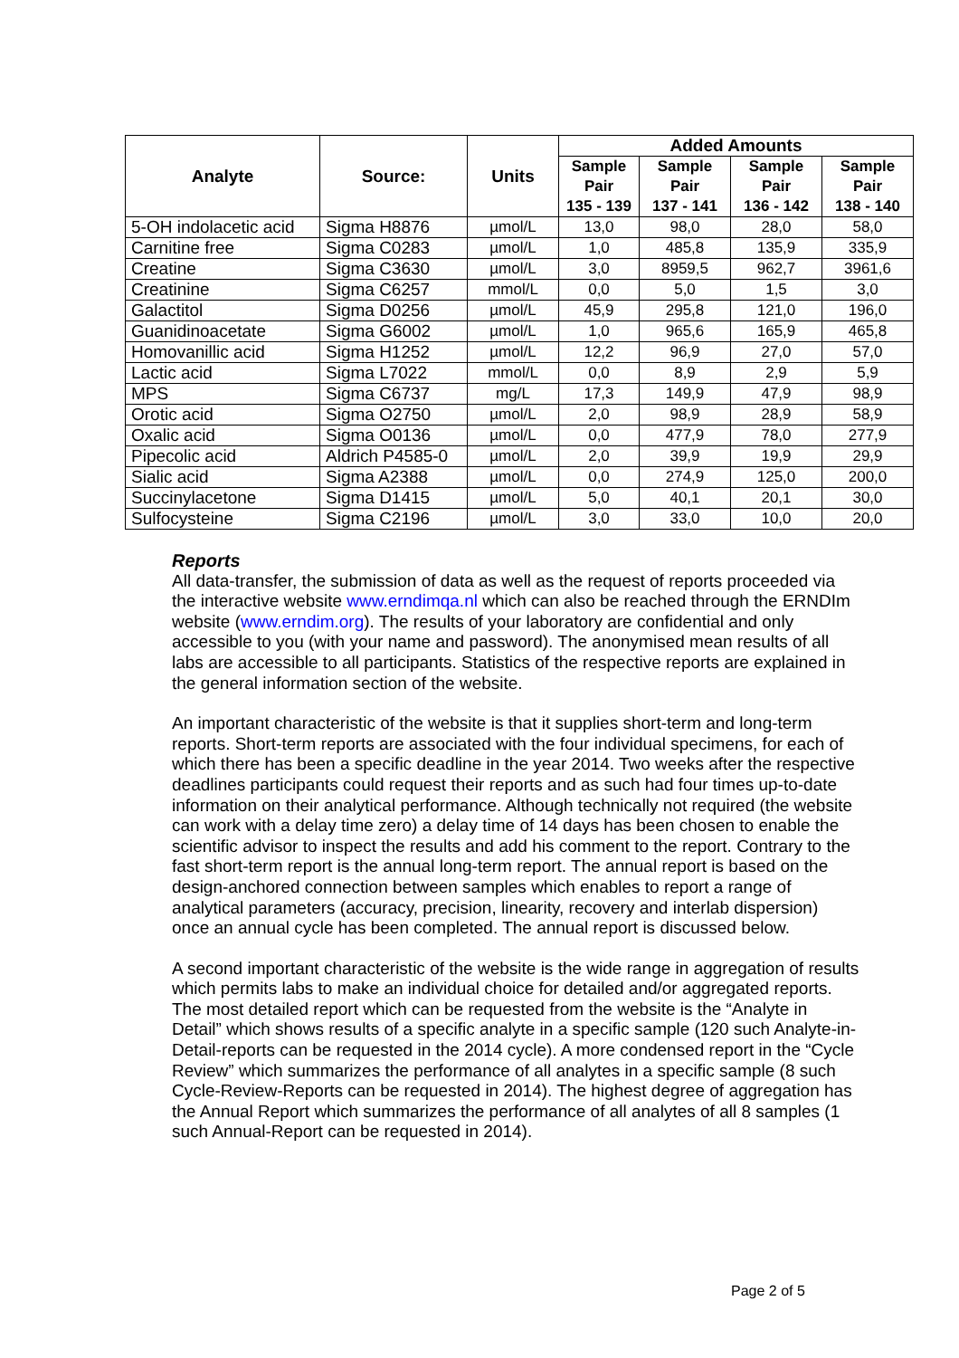| Analyte | Source: | Units | Added Amounts | | | |
| --- | --- | --- | --- | --- | --- | --- |
| | | | Sample Pair 135 - 139 | Sample Pair 137 - 141 | Sample Pair 136 - 142 | Sample Pair 138 - 140 |
| 5-OH indolacetic acid | Sigma H8876 | µmol/L | 13,0 | 98,0 | 28,0 | 58,0 |
| Carnitine free | Sigma C0283 | µmol/L | 1,0 | 485,8 | 135,9 | 335,9 |
| Creatine | Sigma C3630 | µmol/L | 3,0 | 8959,5 | 962,7 | 3961,6 |
| Creatinine | Sigma C6257 | mmol/L | 0,0 | 5,0 | 1,5 | 3,0 |
| Galactitol | Sigma D0256 | µmol/L | 45,9 | 295,8 | 121,0 | 196,0 |
| Guanidinoacetate | Sigma G6002 | µmol/L | 1,0 | 965,6 | 165,9 | 465,8 |
| Homovanillic acid | Sigma H1252 | µmol/L | 12,2 | 96,9 | 27,0 | 57,0 |
| Lactic acid | Sigma L7022 | mmol/L | 0,0 | 8,9 | 2,9 | 5,9 |
| MPS | Sigma C6737 | mg/L | 17,3 | 149,9 | 47,9 | 98,9 |
| Orotic acid | Sigma O2750 | µmol/L | 2,0 | 98,9 | 28,9 | 58,9 |
| Oxalic acid | Sigma O0136 | µmol/L | 0,0 | 477,9 | 78,0 | 277,9 |
| Pipecolic acid | Aldrich P4585-0 | µmol/L | 2,0 | 39,9 | 19,9 | 29,9 |
| Sialic acid | Sigma A2388 | µmol/L | 0,0 | 274,9 | 125,0 | 200,0 |
| Succinylacetone | Sigma D1415 | µmol/L | 5,0 | 40,1 | 20,1 | 30,0 |
| Sulfocysteine | Sigma C2196 | µmol/L | 3,0 | 33,0 | 10,0 | 20,0 |
Reports
All data-transfer, the submission of data as well as the request of reports proceeded via the interactive website www.erndimqa.nl which can also be reached through the ERNDIm website (www.erndim.org). The results of your laboratory are confidential and only accessible to you (with your name and password). The anonymised mean results of all labs are accessible to all participants. Statistics of the respective reports are explained in the general information section of the website.
An important characteristic of the website is that it supplies short-term and long-term reports. Short-term reports are associated with the four individual specimens, for each of which there has been a specific deadline in the year 2014. Two weeks after the respective deadlines participants could request their reports and as such had four times up-to-date information on their analytical performance. Although technically not required (the website can work with a delay time zero) a delay time of 14 days has been chosen to enable the scientific advisor to inspect the results and add his comment to the report. Contrary to the fast short-term report is the annual long-term report. The annual report is based on the design-anchored connection between samples which enables to report a range of analytical parameters (accuracy, precision, linearity, recovery and interlab dispersion) once an annual cycle has been completed. The annual report is discussed below.
A second important characteristic of the website is the wide range in aggregation of results which permits labs to make an individual choice for detailed and/or aggregated reports. The most detailed report which can be requested from the website is the “Analyte in Detail” which shows results of a specific analyte in a specific sample (120 such Analyte-in-Detail-reports can be requested in the 2014 cycle). A more condensed report in the “Cycle Review” which summarizes the performance of all analytes in a specific sample (8 such Cycle-Review-Reports can be requested in 2014). The highest degree of aggregation has the Annual Report which summarizes the performance of all analytes of all 8 samples (1 such Annual-Report can be requested in 2014).
Page 2 of 5